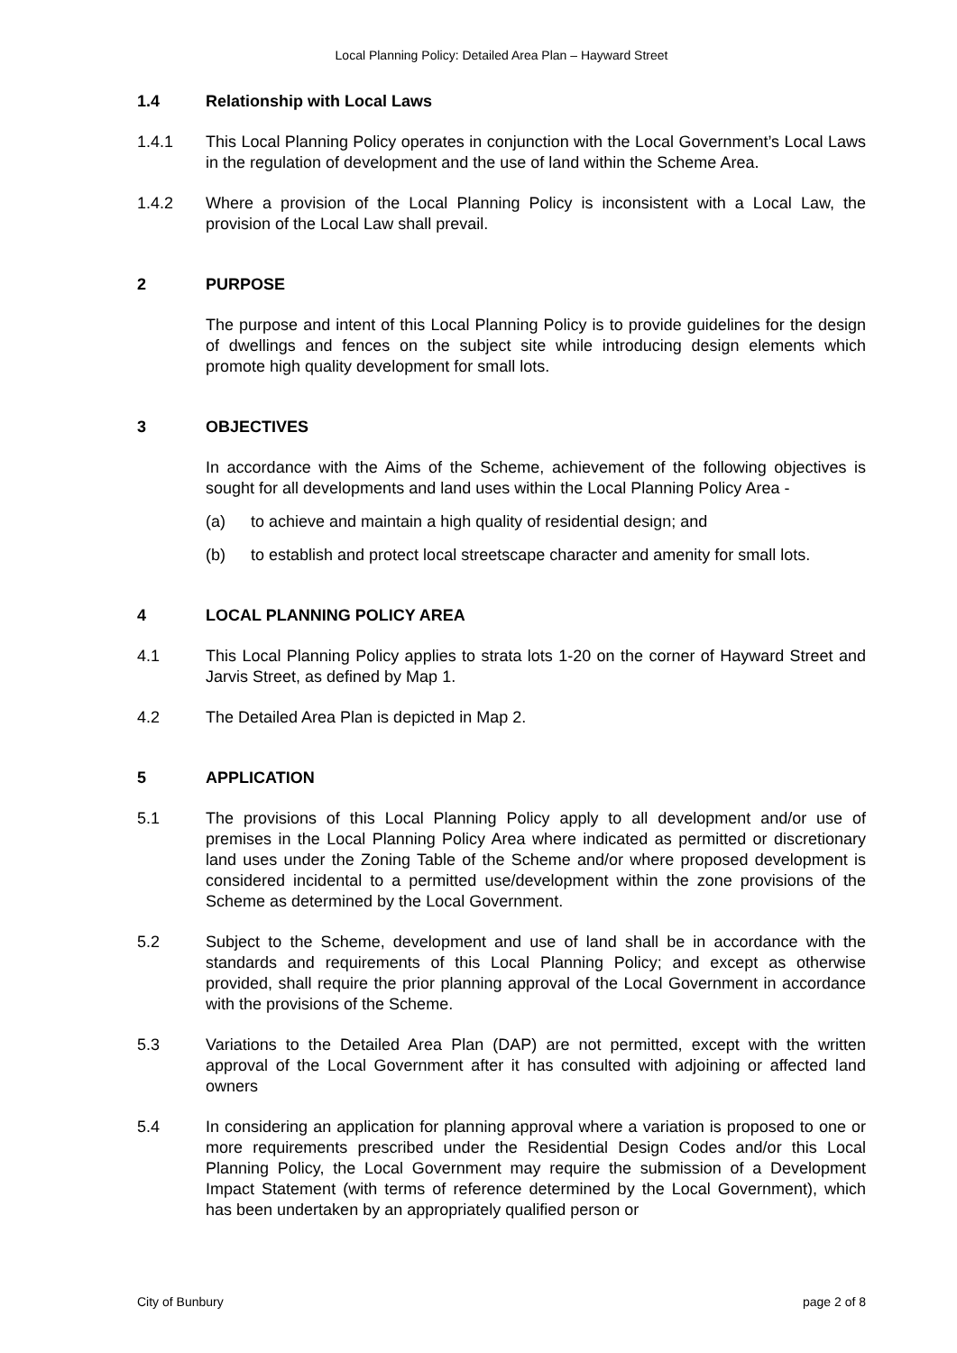Local Planning Policy: Detailed Area Plan – Hayward Street
1.4 Relationship with Local Laws
1.4.1 This Local Planning Policy operates in conjunction with the Local Government’s Local Laws in the regulation of development and the use of land within the Scheme Area.
1.4.2 Where a provision of the Local Planning Policy is inconsistent with a Local Law, the provision of the Local Law shall prevail.
2 PURPOSE
The purpose and intent of this Local Planning Policy is to provide guidelines for the design of dwellings and fences on the subject site while introducing design elements which promote high quality development for small lots.
3 OBJECTIVES
In accordance with the Aims of the Scheme, achievement of the following objectives is sought for all developments and land uses within the Local Planning Policy Area -
(a) to achieve and maintain a high quality of residential design; and
(b) to establish and protect local streetscape character and amenity for small lots.
4 LOCAL PLANNING POLICY AREA
4.1 This Local Planning Policy applies to strata lots 1-20 on the corner of Hayward Street and Jarvis Street, as defined by Map 1.
4.2 The Detailed Area Plan is depicted in Map 2.
5 APPLICATION
5.1 The provisions of this Local Planning Policy apply to all development and/or use of premises in the Local Planning Policy Area where indicated as permitted or discretionary land uses under the Zoning Table of the Scheme and/or where proposed development is considered incidental to a permitted use/development within the zone provisions of the Scheme as determined by the Local Government.
5.2 Subject to the Scheme, development and use of land shall be in accordance with the standards and requirements of this Local Planning Policy; and except as otherwise provided, shall require the prior planning approval of the Local Government in accordance with the provisions of the Scheme.
5.3 Variations to the Detailed Area Plan (DAP) are not permitted, except with the written approval of the Local Government after it has consulted with adjoining or affected land owners
5.4 In considering an application for planning approval where a variation is proposed to one or more requirements prescribed under the Residential Design Codes and/or this Local Planning Policy, the Local Government may require the submission of a Development Impact Statement (with terms of reference determined by the Local Government), which has been undertaken by an appropriately qualified person or
City of Bunbury page 2 of 8